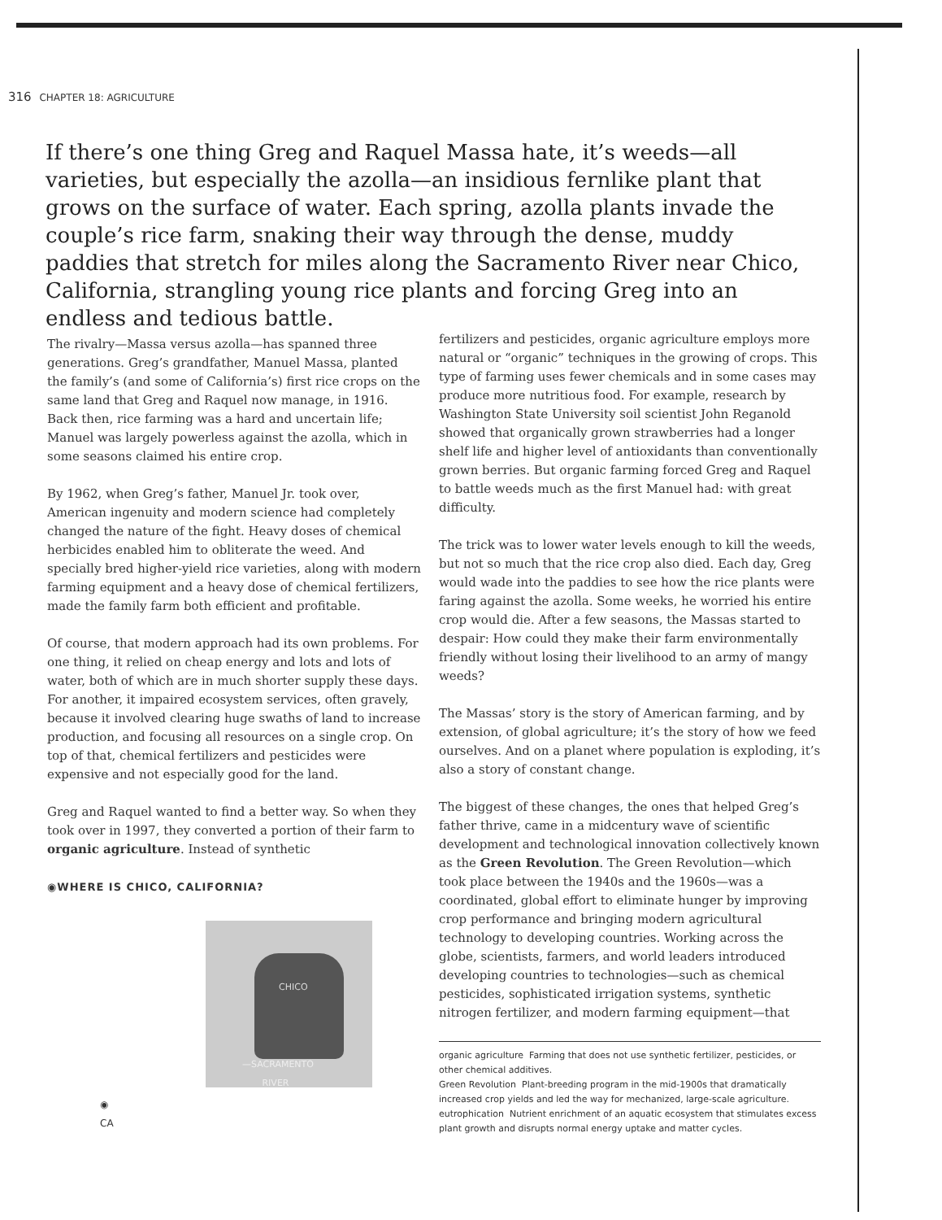316 CHAPTER 18: AGRICULTURE
If there’s one thing Greg and Raquel Massa hate, it’s weeds—all varieties, but especially the azolla—an insidious fernlike plant that grows on the surface of water. Each spring, azolla plants invade the couple’s rice farm, snaking their way through the dense, muddy paddies that stretch for miles along the Sacramento River near Chico, California, strangling young rice plants and forcing Greg into an endless and tedious battle.
The rivalry—Massa versus azolla—has spanned three generations. Greg’s grandfather, Manuel Massa, planted the family’s (and some of California’s) first rice crops on the same land that Greg and Raquel now manage, in 1916. Back then, rice farming was a hard and uncertain life; Manuel was largely powerless against the azolla, which in some seasons claimed his entire crop.
By 1962, when Greg’s father, Manuel Jr. took over, American ingenuity and modern science had completely changed the nature of the fight. Heavy doses of chemical herbicides enabled him to obliterate the weed. And specially bred higher-yield rice varieties, along with modern farming equipment and a heavy dose of chemical fertilizers, made the family farm both efficient and profitable.
Of course, that modern approach had its own problems. For one thing, it relied on cheap energy and lots and lots of water, both of which are in much shorter supply these days. For another, it impaired ecosystem services, often gravely, because it involved clearing huge swaths of land to increase production, and focusing all resources on a single crop. On top of that, chemical fertilizers and pesticides were expensive and not especially good for the land.
Greg and Raquel wanted to find a better way. So when they took over in 1997, they converted a portion of their farm to organic agriculture. Instead of synthetic
◉WHERE IS CHICO, CALIFORNIA?
CHICO
—SACRAMENTO
RIVER
◉
CA
fertilizers and pesticides, organic agriculture employs more natural or “organic” techniques in the growing of crops. This type of farming uses fewer chemicals and in some cases may produce more nutritious food. For example, research by Washington State University soil scientist John Reganold showed that organically grown strawberries had a longer shelf life and higher level of antioxidants than conventionally grown berries. But organic farming forced Greg and Raquel to battle weeds much as the first Manuel had: with great difficulty.
The trick was to lower water levels enough to kill the weeds, but not so much that the rice crop also died. Each day, Greg would wade into the paddies to see how the rice plants were faring against the azolla. Some weeks, he worried his entire crop would die. After a few seasons, the Massas started to despair: How could they make their farm environmentally friendly without losing their livelihood to an army of mangy weeds?
The Massas’ story is the story of American farming, and by extension, of global agriculture; it’s the story of how we feed ourselves. And on a planet where population is exploding, it’s also a story of constant change.
The biggest of these changes, the ones that helped Greg’s father thrive, came in a midcentury wave of scientific development and technological innovation collectively known as the Green Revolution. The Green Revolution—which took place between the 1940s and the 1960s—was a coordinated, global effort to eliminate hunger by improving crop performance and bringing modern agricultural technology to developing countries. Working across the globe, scientists, farmers, and world leaders introduced developing countries to technologies—such as chemical pesticides, sophisticated irrigation systems, synthetic nitrogen fertilizer, and modern farming equipment—that
organic agriculture Farming that does not use synthetic fertilizer, pesticides, or other chemical additives.
Green Revolution Plant-breeding program in the mid-1900s that dramatically increased crop yields and led the way for mechanized, large-scale agriculture.
eutrophication Nutrient enrichment of an aquatic ecosystem that stimulates excess plant growth and disrupts normal energy uptake and matter cycles.